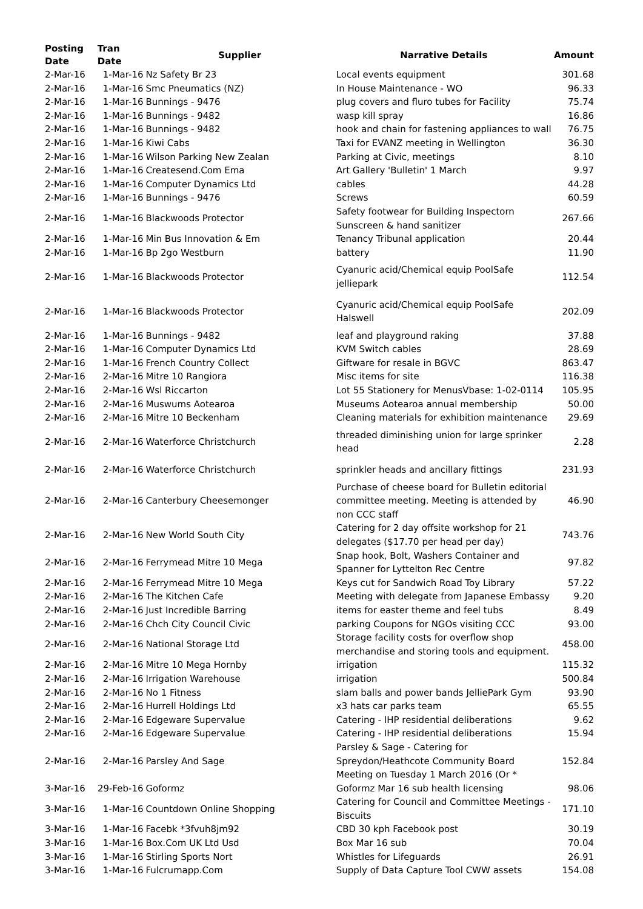| Posting Date | Tran Date | Supplier | Narrative Details | Amount |
| --- | --- | --- | --- | --- |
| 2-Mar-16 | 1-Mar-16 | Nz Safety Br 23 | Local events equipment | 301.68 |
| 2-Mar-16 | 1-Mar-16 | Smc Pneumatics (NZ) | In House Maintenance - WO | 96.33 |
| 2-Mar-16 | 1-Mar-16 | Bunnings - 9476 | plug covers and fluro tubes for Facility | 75.74 |
| 2-Mar-16 | 1-Mar-16 | Bunnings - 9482 | wasp kill spray | 16.86 |
| 2-Mar-16 | 1-Mar-16 | Bunnings - 9482 | hook and chain for fastening appliances to wall | 76.75 |
| 2-Mar-16 | 1-Mar-16 | Kiwi Cabs | Taxi for EVANZ meeting in Wellington | 36.30 |
| 2-Mar-16 | 1-Mar-16 | Wilson Parking New Zealan | Parking at Civic, meetings | 8.10 |
| 2-Mar-16 | 1-Mar-16 | Createsend.Com Ema | Art Gallery 'Bulletin' 1 March | 9.97 |
| 2-Mar-16 | 1-Mar-16 | Computer Dynamics Ltd | cables | 44.28 |
| 2-Mar-16 | 1-Mar-16 | Bunnings - 9476 | Screws | 60.59 |
| 2-Mar-16 | 1-Mar-16 | Blackwoods Protector | Safety footwear for Building Inspectorn Sunscreen & hand sanitizer | 267.66 |
| 2-Mar-16 | 1-Mar-16 | Min Bus Innovation & Em | Tenancy Tribunal application | 20.44 |
| 2-Mar-16 | 1-Mar-16 | Bp 2go Westburn | battery | 11.90 |
| 2-Mar-16 | 1-Mar-16 | Blackwoods Protector | Cyanuric acid/Chemical equip PoolSafe jelliepark | 112.54 |
| 2-Mar-16 | 1-Mar-16 | Blackwoods Protector | Cyanuric acid/Chemical equip PoolSafe Halswell | 202.09 |
| 2-Mar-16 | 1-Mar-16 | Bunnings - 9482 | leaf and playground raking | 37.88 |
| 2-Mar-16 | 1-Mar-16 | Computer Dynamics Ltd | KVM Switch cables | 28.69 |
| 2-Mar-16 | 1-Mar-16 | French Country Collect | Giftware for resale in BGVC | 863.47 |
| 2-Mar-16 | 2-Mar-16 | Mitre 10 Rangiora | Misc items for site | 116.38 |
| 2-Mar-16 | 2-Mar-16 | Wsl Riccarton | Lot 55 Stationery for MenusVbase: 1-02-0114 | 105.95 |
| 2-Mar-16 | 2-Mar-16 | Muswums Aotearoa | Museums Aotearoa annual membership | 50.00 |
| 2-Mar-16 | 2-Mar-16 | Mitre 10 Beckenham | Cleaning materials for exhibition maintenance | 29.69 |
| 2-Mar-16 | 2-Mar-16 | Waterforce Christchurch | threaded diminishing union for large sprinker head | 2.28 |
| 2-Mar-16 | 2-Mar-16 | Waterforce Christchurch | sprinkler heads and ancillary fittings | 231.93 |
| 2-Mar-16 | 2-Mar-16 | Canterbury Cheesemonger | Purchase of cheese board for Bulletin editorial committee meeting. Meeting is attended by non CCC staff | 46.90 |
| 2-Mar-16 | 2-Mar-16 | New World South City | Catering for 2 day offsite workshop for 21 delegates ($17.70 per head per day) | 743.76 |
| 2-Mar-16 | 2-Mar-16 | Ferrymead Mitre 10 Mega | Snap hook, Bolt, Washers Container and Spanner for Lyttelton Rec Centre | 97.82 |
| 2-Mar-16 | 2-Mar-16 | Ferrymead Mitre 10 Mega | Keys cut for Sandwich Road Toy Library | 57.22 |
| 2-Mar-16 | 2-Mar-16 | The Kitchen Cafe | Meeting with delegate from Japanese Embassy | 9.20 |
| 2-Mar-16 | 2-Mar-16 | Just Incredible Barring | items for easter theme and feel tubs | 8.49 |
| 2-Mar-16 | 2-Mar-16 | Chch City Council Civic | parking Coupons for NGOs visiting CCC | 93.00 |
| 2-Mar-16 | 2-Mar-16 | National Storage Ltd | Storage facility costs for overflow shop merchandise and storing tools and equipment. | 458.00 |
| 2-Mar-16 | 2-Mar-16 | Mitre 10 Mega Hornby | irrigation | 115.32 |
| 2-Mar-16 | 2-Mar-16 | Irrigation Warehouse | irrigation | 500.84 |
| 2-Mar-16 | 2-Mar-16 | No 1 Fitness | slam balls and power bands JelliePark Gym | 93.90 |
| 2-Mar-16 | 2-Mar-16 | Hurrell Holdings Ltd | x3 hats car parks team | 65.55 |
| 2-Mar-16 | 2-Mar-16 | Edgeware Supervalue | Catering - IHP residential deliberations | 9.62 |
| 2-Mar-16 | 2-Mar-16 | Edgeware Supervalue | Catering - IHP residential deliberations | 15.94 |
| 2-Mar-16 | 2-Mar-16 | Parsley And Sage | Parsley & Sage - Catering for Spreydon/Heathcote Community Board Meeting on Tuesday 1 March 2016 (Or * | 152.84 |
| 3-Mar-16 | 29-Feb-16 | Goformz | Goformz Mar 16 sub health licensing | 98.06 |
| 3-Mar-16 | 1-Mar-16 | Countdown Online Shopping | Catering for Council and Committee Meetings - Biscuits | 171.10 |
| 3-Mar-16 | 1-Mar-16 | Facebk *3fvuh8jm92 | CBD 30 kph Facebook post | 30.19 |
| 3-Mar-16 | 1-Mar-16 | Box.Com UK Ltd Usd | Box Mar 16 sub | 70.04 |
| 3-Mar-16 | 1-Mar-16 | Stirling Sports Nort | Whistles for Lifeguards | 26.91 |
| 3-Mar-16 | 1-Mar-16 | Fulcrumapp.Com | Supply of Data Capture Tool CWW assets | 154.08 |